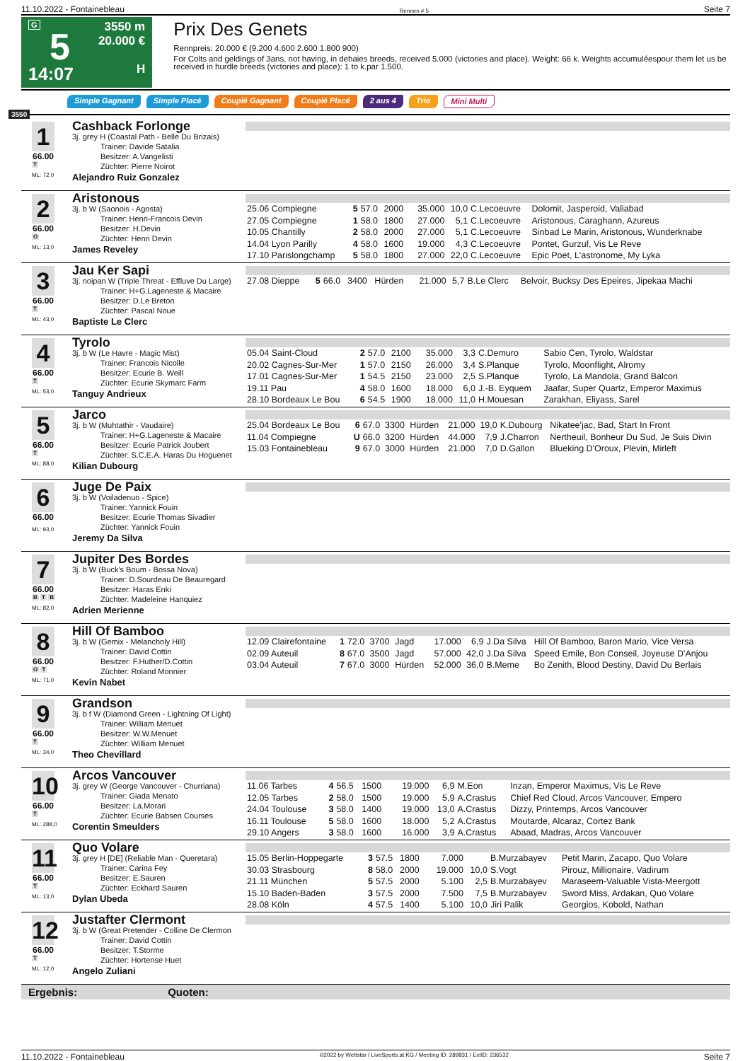11.10.2022 - Fontainebleau Rennen # 5 Seite 7
G
5
14:07
3550 m
20.000 €
H
Prix Des Genets
Rennpreis: 20.000 € (9.200 4.600 2.600 1.800 900)
For Colts and geldings of 3ans, not having, in dehaies breeds, received 5.000 (victories and place). Weight: 66 k. Weights accumuléespour them let us be received in hurdle breeds (victories and place): 1 to k.par 1.500.
Simple Gagnant Simple Placé Couplé Gagnant Couplé Placé 2 aus 4 Trio Mini Multi
3550
1
66.00
T
ML: 72,0
Cashback Forlonge
3j. grey H (Coastal Path - Belle Du Brizais)
Trainer: Davide Satalia
Besitzer: A.Vangelisti
Züchter: Pierre Noirot
Alejandro Ruiz Gonzalez
2
66.00
O
ML: 13,0
Aristonous
3j. b W (Saonois - Agosta)
Trainer: Henri-Francois Devin
Besitzer: H.Devin
Züchter: Henri Devin
James Reveley
| 25.06 Compiegne | 5 | 57.0 | 2000 | | 35.000 | 10,0 | C.Lecoeuvre | Dolomit, Jasperoid, Valiabad |
| 27.05 Compiegne | 1 | 58.0 | 1800 | | 27.000 | 5,1 | C.Lecoeuvre | Aristonous, Caraghann, Azureus |
| 10.05 Chantilly | 2 | 58.0 | 2000 | | 27.000 | 5,1 | C.Lecoeuvre | Sinbad Le Marin, Aristonous, Wunderknabe |
| 14.04 Lyon Parilly | 4 | 58.0 | 1600 | | 19.000 | 4,3 | C.Lecoeuvre | Pontet, Gurzuf, Vis Le Reve |
| 17.10 Parislongchamp | 5 | 58.0 | 1800 | | 27.000 | 22,0 | C.Lecoeuvre | Epic Poet, L'astronome, My Lyka |
3
66.00
T
ML: 43,0
Jau Ker Sapi
3j. noipan W (Triple Threat - Effluve Du Large)
Trainer: H+G.Lageneste & Macaire
Besitzer: D.Le Breton
Züchter: Pascal Noue
Baptiste Le Clerc
| 27.08 Dieppe | 5 | 66.0 | 3400 | Hürden | 21.000 | 5,7 | B.Le Clerc | Belvoir, Bucksy Des Epeires, Jipekaa Machi |
4
66.00
T
ML: 53,0
Tyrolo
3j. b W (Le Havre - Magic Mist)
Trainer: Francois Nicolle
Besitzer: Ecurie B. Weill
Züchter: Ecurie Skymarc Farm
Tanguy Andrieux
| 05.04 Saint-Cloud | 2 | 57.0 | 2100 | | 35.000 | 3,3 | C.Demuro | Sabio Cen, Tyrolo, Waldstar |
| 20.02 Cagnes-Sur-Mer | 1 | 57.0 | 2150 | | 26.000 | 3,4 | S.Planque | Tyrolo, Moonflight, Alromy |
| 17.01 Cagnes-Sur-Mer | 1 | 54.5 | 2150 | | 23.000 | 2,5 | S.Planque | Tyrolo, La Mandola, Grand Balcon |
| 19.11 Pau | 4 | 58.0 | 1600 | | 18.000 | 6,0 | J.-B. Eyquem | Jaafar, Super Quartz, Emperor Maximus |
| 28.10 Bordeaux Le Bou | 6 | 54.5 | 1900 | | 18.000 | 11,0 | H.Mouesan | Zarakhan, Eliyass, Sarel |
5
66.00
T
ML: 88,0
Jarco
3j. b W (Muhtathir - Vaudaire)
Trainer: H+G.Lageneste & Macaire
Besitzer: Ecurie Patrick Joubert
Züchter: S.C.E.A. Haras Du Hoguenet
Kilian Dubourg
| 25.04 Bordeaux Le Bou | 6 | 67.0 | 3300 | Hürden | 21.000 | 19,0 | K.Dubourg | Nikatee'jac, Bad, Start In Front |
| 11.04 Compiegne | U | 66.0 | 3200 | Hürden | 44.000 | 7,9 | J.Charron | Nertheuil, Bonheur Du Sud, Je Suis Divin |
| 15.03 Fontainebleau | 9 | 67.0 | 3000 | Hürden | 21.000 | 7,0 | D.Gallon | Blueking D'Oroux, Plevin, Mirleft |
6
66.00
ML: 93,0
Juge De Paix
3j. b W (Voiladenuo - Spice)
Trainer: Yannick Fouin
Besitzer: Ecurie Thomas Sivadier
Züchter: Yannick Fouin
Jeremy Da Silva
7
66.00
B T B
ML: 82,0
Jupiter Des Bordes
3j. b W (Buck's Boum - Bossa Nova)
Trainer: D.Sourdeau De Beauregard
Besitzer: Haras Enki
Züchter: Madeleine Hanquiez
Adrien Merienne
8
66.00
O T
ML: 71,0
Hill Of Bamboo
3j. b W (Gemix - Melancholy Hill)
Trainer: David Cottin
Besitzer: F.Huther/D.Cottin
Züchter: Roland Monnier
Kevin Nabet
| 12.09 Clairefontaine | 1 | 72.0 | 3700 | Jagd | 17.000 | 6,9 | J.Da Silva | Hill Of Bamboo, Baron Mario, Vice Versa |
| 02.09 Auteuil | 8 | 67.0 | 3500 | Jagd | 57.000 | 42,0 | J.Da Silva | Speed Emile, Bon Conseil, Joyeuse D'Anjou |
| 03.04 Auteuil | 7 | 67.0 | 3000 | Hürden | 52.000 | 36,0 | B.Meme | Bo Zenith, Blood Destiny, David Du Berlais |
9
66.00
T
ML: 34,0
Grandson
3j. b f W (Diamond Green - Lightning Of Light)
Trainer: William Menuet
Besitzer: W.W.Menuet
Züchter: William Menuet
Theo Chevillard
10
66.00
T
ML: 288,0
Arcos Vancouver
3j. grey W (George Vancouver - Churriana)
Trainer: Giada Menato
Besitzer: La.Morari
Züchter: Ecurie Babsen Courses
Corentin Smeulders
| 11.06 Tarbes | 4 | 56.5 | 1500 | | 19.000 | 6,9 | M.Eon | Inzan, Emperor Maximus, Vis Le Reve |
| 12.05 Tarbes | 2 | 58.0 | 1500 | | 19.000 | 5,9 | A.Crastus | Chief Red Cloud, Arcos Vancouver, Empero |
| 24.04 Toulouse | 3 | 58.0 | 1400 | | 19.000 | 13,0 | A.Crastus | Dizzy, Printemps, Arcos Vancouver |
| 16.11 Toulouse | 5 | 58.0 | 1600 | | 18.000 | 5,2 | A.Crastus | Moutarde, Alcaraz, Cortez Bank |
| 29.10 Angers | 3 | 58.0 | 1600 | | 16.000 | 3,9 | A.Crastus | Abaad, Madras, Arcos Vancouver |
11
66.00
T
ML: 13,0
Quo Volare
3j. grey H [DE] (Reliable Man - Queretara)
Trainer: Carina Fey
Besitzer: E.Sauren
Züchter: Eckhard Sauren
Dylan Ubeda
| 15.05 Berlin-Hoppegarte | 3 | 57.5 | 1800 | | 7.000 | | B.Murzabayev | Petit Marin, Zacapo, Quo Volare |
| 30.03 Strasbourg | 8 | 58.0 | 2000 | | 19.000 | 10,0 | S.Vogt | Pirouz, Millionaire, Vadirum |
| 21.11 München | 5 | 57.5 | 2000 | | 5.100 | 2,5 | B.Murzabayev | Maraseem-Valuable Vista-Meergott |
| 15.10 Baden-Baden | 3 | 57.5 | 2000 | | 7.500 | 7,5 | B.Murzabayev | Sword Miss, Ardakan, Quo Volare |
| 28.08 Köln | 4 | 57.5 | 1400 | | 5.100 | 10,0 | Jiri Palik | Georgios, Kobold, Nathan |
12
66.00
T
ML: 12,0
Justafter Clermont
3j. b W (Great Pretender - Colline De Clermon
Trainer: David Cottin
Besitzer: T.Storme
Züchter: Hortense Huet
Angelo Zuliani
Ergebnis: Quoten:
11.10.2022 - Fontainebleau ©2022 by Wettstar / LiveSports.at KG / Meeting ID: 289831 / ExtID: 236532 Seite 7